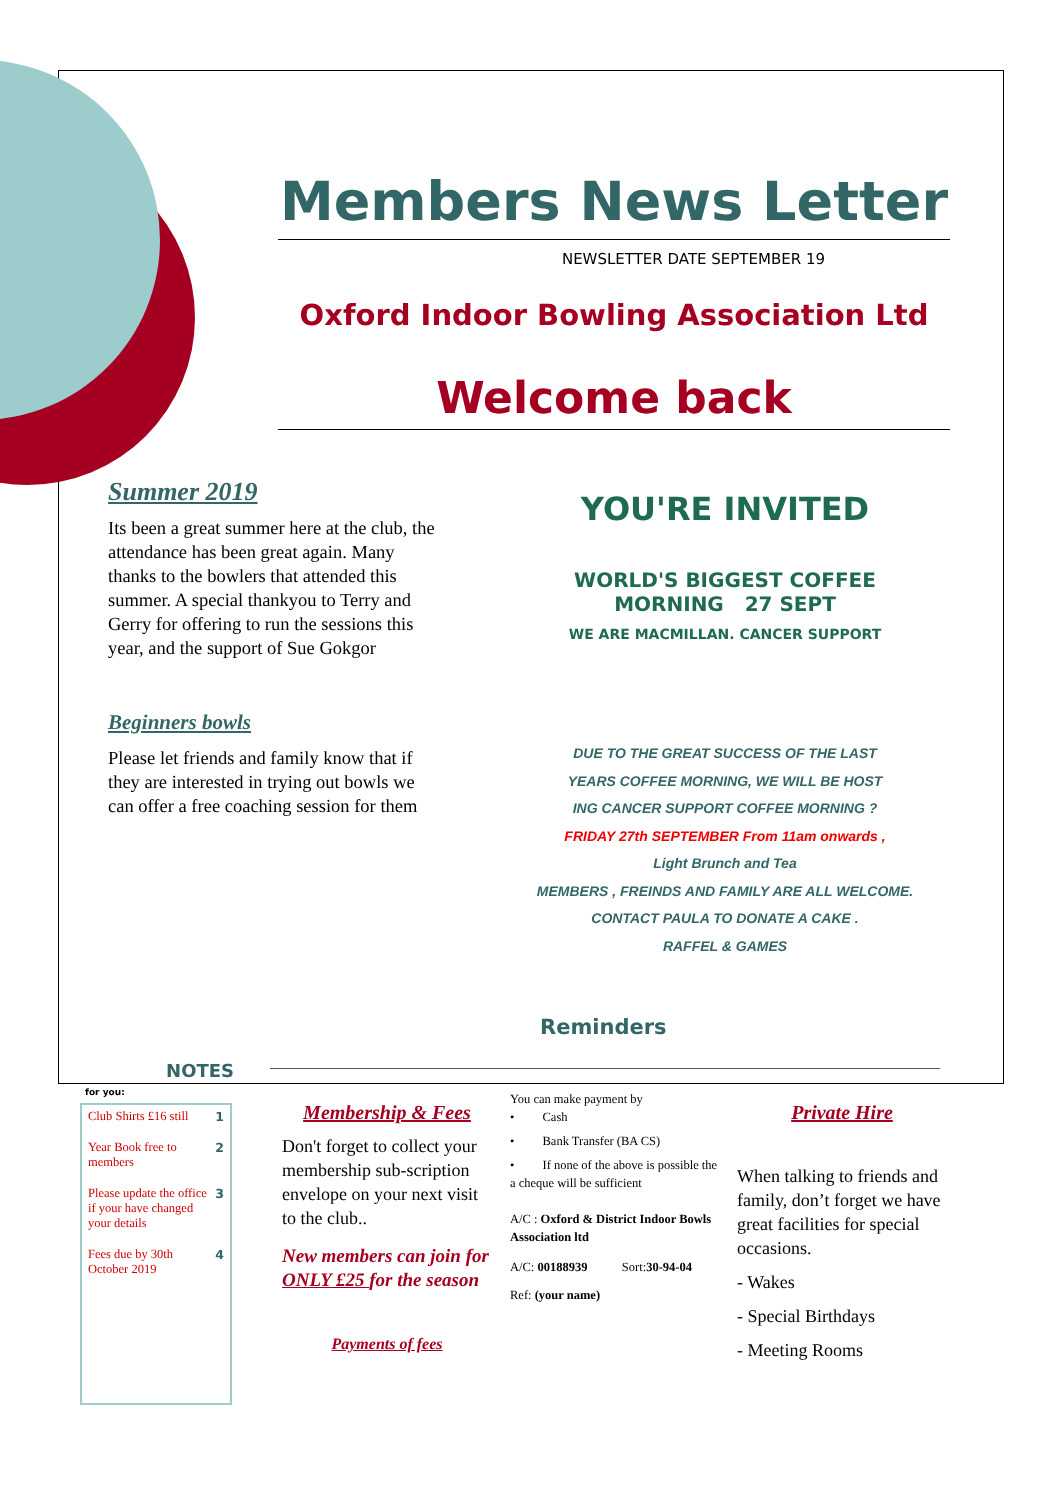Members News Letter
NEWSLETTER DATE SEPTEMBER 19
Oxford Indoor Bowling Association Ltd
Welcome back
Summer 2019
Its been a great summer here at the club, the attendance has been great again. Many thanks to the bowlers that attended this summer. A special thankyou to Terry and Gerry for offering to run the sessions this year, and the support of Sue Gokgor
Beginners bowls
Please let friends and family know that if they are interested in trying out bowls we can offer a free coaching session for them
YOU'RE INVITED
WORLD'S BIGGEST COFFEE MORNING 27 SEPT
WE ARE MACMILLAN. CANCER SUPPORT
DUE TO THE GREAT SUCCESS OF THE LAST
YEARS COFFEE MORNING, WE WILL BE HOST
ING CANCER SUPPORT COFFEE MORNING ?
FRIDAY 27th SEPTEMBER From 11am onwards ,
Light Brunch and Tea
MEMBERS , FREINDS AND FAMILY ARE ALL WELCOME.
CONTACT PAULA TO DONATE A CAKE .
RAFFEL & GAMES
Reminders
NOTES
for you:
Club Shirts £16 still 1
Year Book free to members 2
Please update the office if your have changed your details 3
Fees due by 30th October 2019 4
Membership & Fees
Don't forget to collect your membership sub-scription envelope on your next visit to the club..
New members can join for ONLY £25 for the season
Payments of fees
You can make payment by
• Cash
• Bank Transfer (BA CS)
• If none of the above is possible the a cheque will be sufficient
A/C : Oxford & District Indoor Bowls Association ltd
A/C: 00188939 Sort:30-94-04
Ref: (your name)
Private Hire
When talking to friends and family, don’t forget we have great facilities for special occasions.
- Wakes
- Special Birthdays
- Meeting Rooms